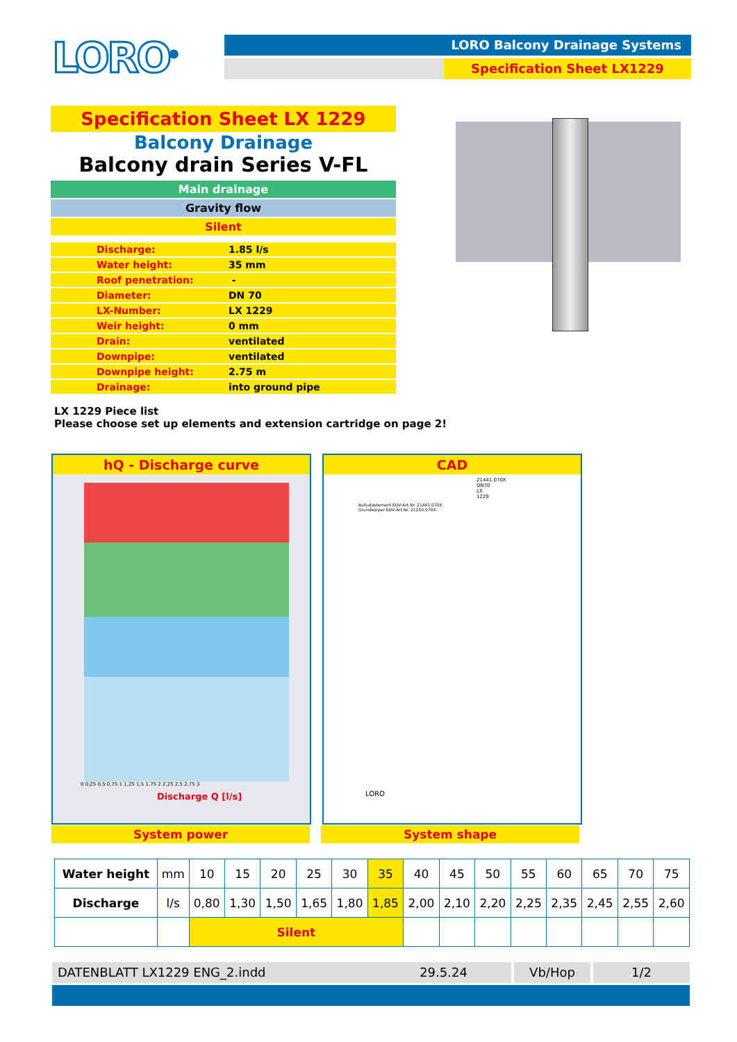LORO<sup>®</sup> LORO Balcony Drainage Systems
Specification Sheet LX1229
Specification Sheet LX 1229
Balcony Drainage
Balcony drain Series V-FL
Main drainage
Gravity flow
Silent
| Discharge: | 1.85 l/s |
| Water height: | 35 mm |
| Roof penetration: | - |
| Diameter: | DN 70 |
| LX-Number: | LX 1229 |
| Weir height: | 0 mm |
| Drain: | ventilated |
| Downpipe: | ventilated |
| Downpipe height: | 2.75 m |
| Drainage: | into ground pipe |
LX 1229 Piece list
Please choose set up elements and extension cartridge on page 2!
hQ - Discharge curve
0 0,25 0,5 0,75 1 1,25 1,5 1,75 2 2,25 2,5 2,75 3
Discharge Q [l/s]
Water height h [mm] Schallpegeldruck L [dB]
CAD
21441.070X DN70 LX 1229
Aufsatzelement EDV-Art.Nr. 21441.070X
Grundkörper EDV-Art.Nr. 21210.070X
LORO
System power System shape
| Water height | mm | 10 | 15 | 20 | 25 | 30 | 35 | 40 | 45 | 50 | 55 | 60 | 65 | 70 | 75 |
| Discharge | l/s | 0,80 | 1,30 | 1,50 | 1,65 | 1,80 | 1,85 | 2,00 | 2,10 | 2,20 | 2,25 | 2,35 | 2,45 | 2,55 | 2,60 |
| | | Silent | | | | | | | | | | | | | |
DATENBLATT LX1229 ENG_2.indd 29.5.24 Vb/Hop 1/2